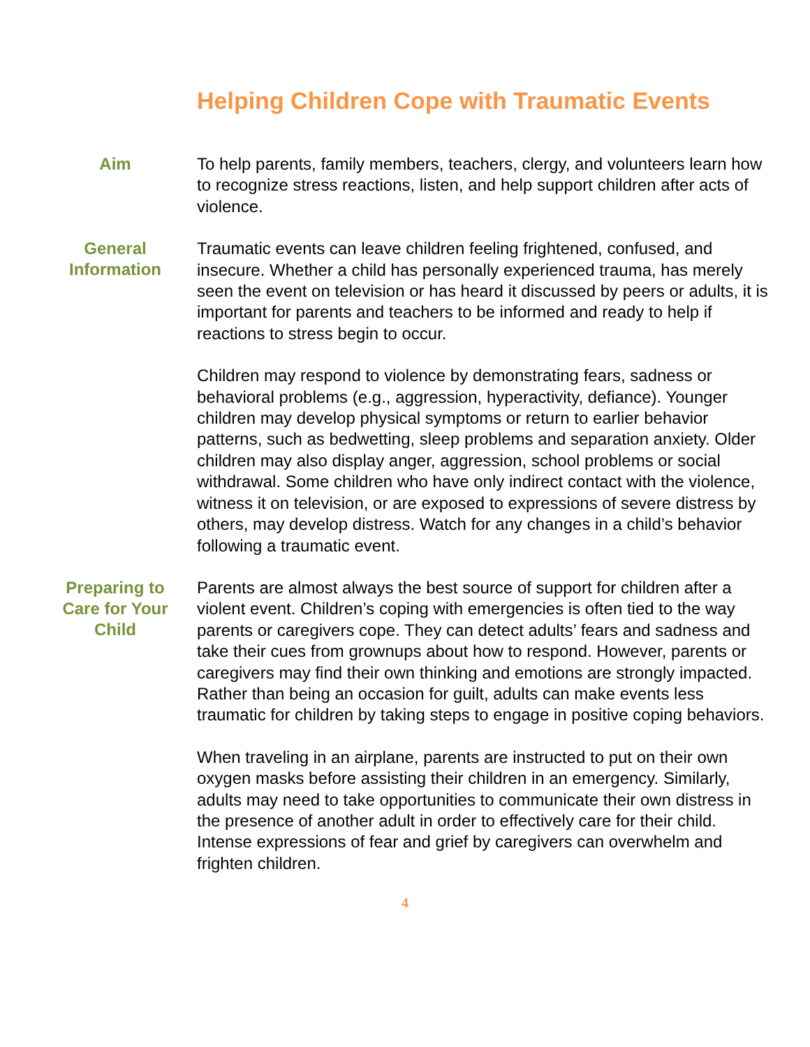Helping Children Cope with Traumatic Events
Aim
To help parents, family members, teachers, clergy, and volunteers learn how to recognize stress reactions, listen, and help support children after acts of violence.
General Information
Traumatic events can leave children feeling frightened, confused, and insecure. Whether a child has personally experienced trauma, has merely seen the event on television or has heard it discussed by peers or adults, it is important for parents and teachers to be informed and ready to help if reactions to stress begin to occur.
Children may respond to violence by demonstrating fears, sadness or behavioral problems (e.g., aggression, hyperactivity, defiance). Younger children may develop physical symptoms or return to earlier behavior patterns, such as bedwetting, sleep problems and separation anxiety. Older children may also display anger, aggression, school problems or social withdrawal. Some children who have only indirect contact with the violence, witness it on television, or are exposed to expressions of severe distress by others, may develop distress. Watch for any changes in a child’s behavior following a traumatic event.
Preparing to Care for Your Child
Parents are almost always the best source of support for children after a violent event. Children’s coping with emergencies is often tied to the way parents or caregivers cope. They can detect adults’ fears and sadness and take their cues from grownups about how to respond. However, parents or caregivers may find their own thinking and emotions are strongly impacted. Rather than being an occasion for guilt, adults can make events less traumatic for children by taking steps to engage in positive coping behaviors.
When traveling in an airplane, parents are instructed to put on their own oxygen masks before assisting their children in an emergency. Similarly, adults may need to take opportunities to communicate their own distress in the presence of another adult in order to effectively care for their child. Intense expressions of fear and grief by caregivers can overwhelm and frighten children.
4